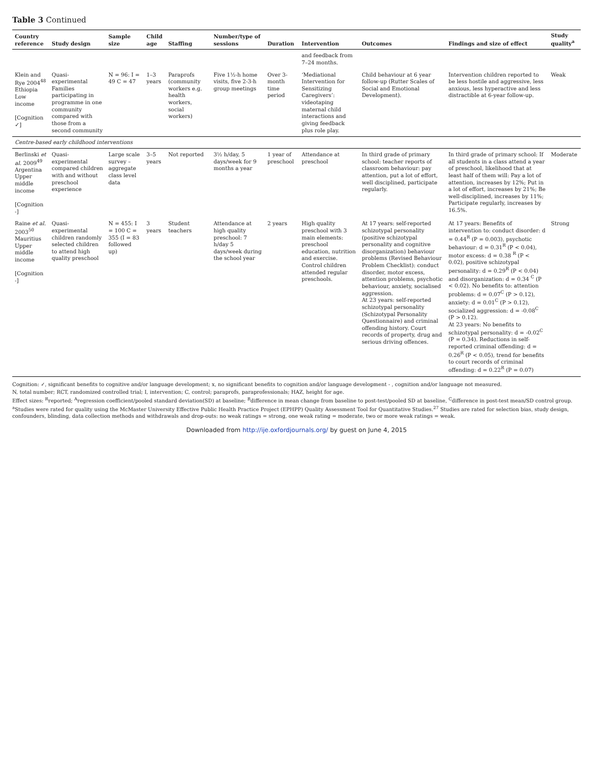Table 3 Continued
| Country reference | Study design | Sample size | Child age | Staffing | Number/type of sessions | Duration | Intervention | Outcomes | Findings and size of effect | Study quality<sup>a</sup> |
| --- | --- | --- | --- | --- | --- | --- | --- | --- | --- | --- |
| | | | | | | | and feedback from 7–24 months. | | | |
| Klein and Rye 2004<sup>48</sup> Ethiopia Low income [Cognition ✓] | Quasi-experimental Families participating in programme in one community compared with those from a second community | N = 96: I = 49 C = 47 | 1–3 years | Paraprofs (community workers e.g. health workers, social workers) | Five 1½-h home visits, five 2-3-h group meetings | Over 3-month time period | ‘Mediational Intervention for Sensitizing Caregivers’: videotaping maternal child interactions and giving feedback plus role play. | Child behaviour at 6 year follow-up (Rutter Scales of Social and Emotional Development). | Intervention children reported to be less hostile and aggressive, less anxious, less hyperactive and less distractible at 6-year follow-up. | Weak |
| Centre-based early childhood interventions | | | | | | | | | | |
| Berlinski et al. 2009<sup>49</sup> Argentina Upper middle income [Cognition -] | Quasi-experimental compared children with and without preschool experience | Large scale survey – aggregate class level data | 3–5 years | Not reported | 3½ h/day, 5 days/week for 9 months a year | 1 year of preschool | Attendance at preschool | In third grade of primary school: teacher reports of classroom behaviour: pay attention, put a lot of effort, well disciplined, participate regularly. | In third grade of primary school: If all students in a class attend a year of preschool, likelihood that at least half of them will: Pay a lot of attention, increases by 12%; Put in a lot of effort, increases by 21%; Be well-disciplined, increases by 11%; Participate regularly, increases by 16.5%. | Moderate |
| Raine et al. 2003<sup>50</sup> Mauritius Upper middle income [Cognition -] | Quasi-experimental children randomly selected children to attend high quality preschool | N = 455: I = 100 C = 355 (I = 83 followed up) | 3 years | Student teachers | Attendance at high quality preschool: 7 h/day 5 days/week during the school year | 2 years | High quality preschool with 3 main elements: preschool education, nutrition and exercise. Control children attended regular preschools. | At 17 years: self-reported schizotypal personality (positive schizotypal personality and cognitive disorganization) behaviour problems (Revised Behaviour Problem Checklist): conduct disorder, motor excess, attention problems, psychotic behaviour, anxiety, socialised aggression. At 23 years: self-reported schizotypal personality (Schizotypal Personality Questionnaire) and criminal offending history. Court records of property, drug and serious driving offences. | At 17 years: Benefits of intervention to: conduct disorder: d = 0.44<sup>R</sup> (P = 0.003), psychotic behaviour: d = 0.31<sup>R</sup> (P < 0.04), motor excess: d = 0.38 <sup>R</sup> (P < 0.02), positive schizotypal personality: d = 0.29<sup>R</sup> (P < 0.04) and disorganization: d = 0.34 <sup>C</sup> (P < 0.02). No benefits to: attention problems: d = 0.07<sup>C</sup> (P > 0.12), anxiety: d = 0.01<sup>C</sup> (P > 0.12), socialized aggression: d = -0.08<sup>C</sup> (P > 0.12). At 23 years: No benefits to schizotypal personality: d = -0.02<sup>C</sup> (P = 0.34). Reductions in self-reported criminal offending: d = 0.26<sup>R</sup> (P < 0.05), trend for benefits to court records of criminal offending: d = 0.22<sup>R</sup> (P = 0.07) | Strong |
Cognition: ✓, significant benefits to cognitive and/or language development; x, no significant benefits to cognition and/or language development - , cognition and/or language not measured.
N, total number; RCT, randomized controlled trial; I, intervention; C, control; paraprofs, paraprofessionals; HAZ, height for age.
Effect sizes: <sup>R</sup>reported; <sup>A</sup>regression coefficient/pooled standard deviation(SD) at baseline; <sup>B</sup>difference in mean change from baseline to post-test/pooled SD at baseline, <sup>C</sup>difference in post-test mean/SD control group.
<sup>a</sup> Studies were rated for quality using the McMaster University Effective Public Health Practice Project (EPHPP) Quality Assessment Tool for Quantitative Studies.<sup>27</sup> Studies are rated for selection bias, study design, confounders, blinding, data collection methods and withdrawals and drop-outs: no weak ratings = strong, one weak rating = moderate, two or more weak ratings = weak.
Downloaded from http://ije.oxfordjournals.org/ by guest on June 4, 2015